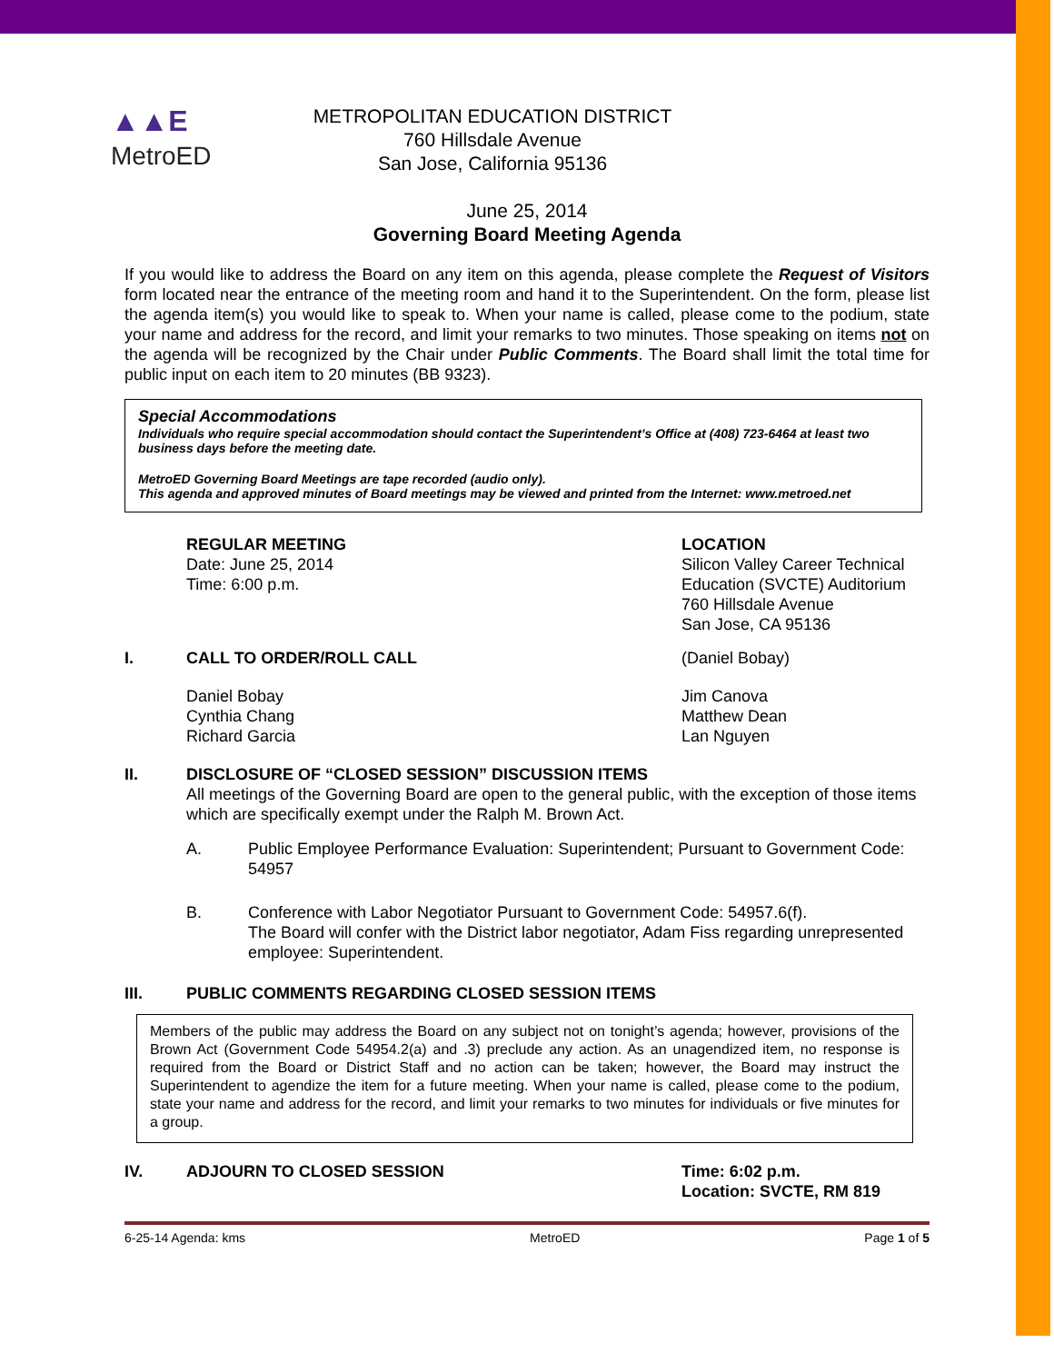▲▲E
MetroED
METROPOLITAN EDUCATION DISTRICT
760 Hillsdale Avenue
San Jose, California 95136
June 25, 2014
Governing Board Meeting Agenda
If you would like to address the Board on any item on this agenda, please complete the Request of Visitors form located near the entrance of the meeting room and hand it to the Superintendent. On the form, please list the agenda item(s) you would like to speak to. When your name is called, please come to the podium, state your name and address for the record, and limit your remarks to two minutes. Those speaking on items not on the agenda will be recognized by the Chair under Public Comments. The Board shall limit the total time for public input on each item to 20 minutes (BB 9323).
Special Accommodations
Individuals who require special accommodation should contact the Superintendent’s Office at (408) 723-6464 at least two business days before the meeting date.
MetroED Governing Board Meetings are tape recorded (audio only).
This agenda and approved minutes of Board meetings may be viewed and printed from the Internet: www.metroed.net
REGULAR MEETING
Date: June 25, 2014
Time: 6:00 p.m.
LOCATION
Silicon Valley Career Technical
Education (SVCTE) Auditorium
760 Hillsdale Avenue
San Jose, CA 95136
I. CALL TO ORDER/ROLL CALL (Daniel Bobay)
Daniel Bobay
Cynthia Chang
Richard Garcia
Jim Canova
Matthew Dean
Lan Nguyen
II. DISCLOSURE OF “CLOSED SESSION” DISCUSSION ITEMS
All meetings of the Governing Board are open to the general public, with the exception of those items which are specifically exempt under the Ralph M. Brown Act.
A. Public Employee Performance Evaluation: Superintendent; Pursuant to Government Code: 54957
B. Conference with Labor Negotiator Pursuant to Government Code: 54957.6(f).
The Board will confer with the District labor negotiator, Adam Fiss regarding unrepresented employee: Superintendent.
III. PUBLIC COMMENTS REGARDING CLOSED SESSION ITEMS
Members of the public may address the Board on any subject not on tonight’s agenda; however, provisions of the Brown Act (Government Code 54954.2(a) and .3) preclude any action. As an unagendized item, no response is required from the Board or District Staff and no action can be taken; however, the Board may instruct the Superintendent to agendize the item for a future meeting. When your name is called, please come to the podium, state your name and address for the record, and limit your remarks to two minutes for individuals or five minutes for a group.
IV. ADJOURN TO CLOSED SESSION Time: 6:02 p.m.
Location: SVCTE, RM 819
6-25-14 Agenda: kms MetroED Page 1 of 5